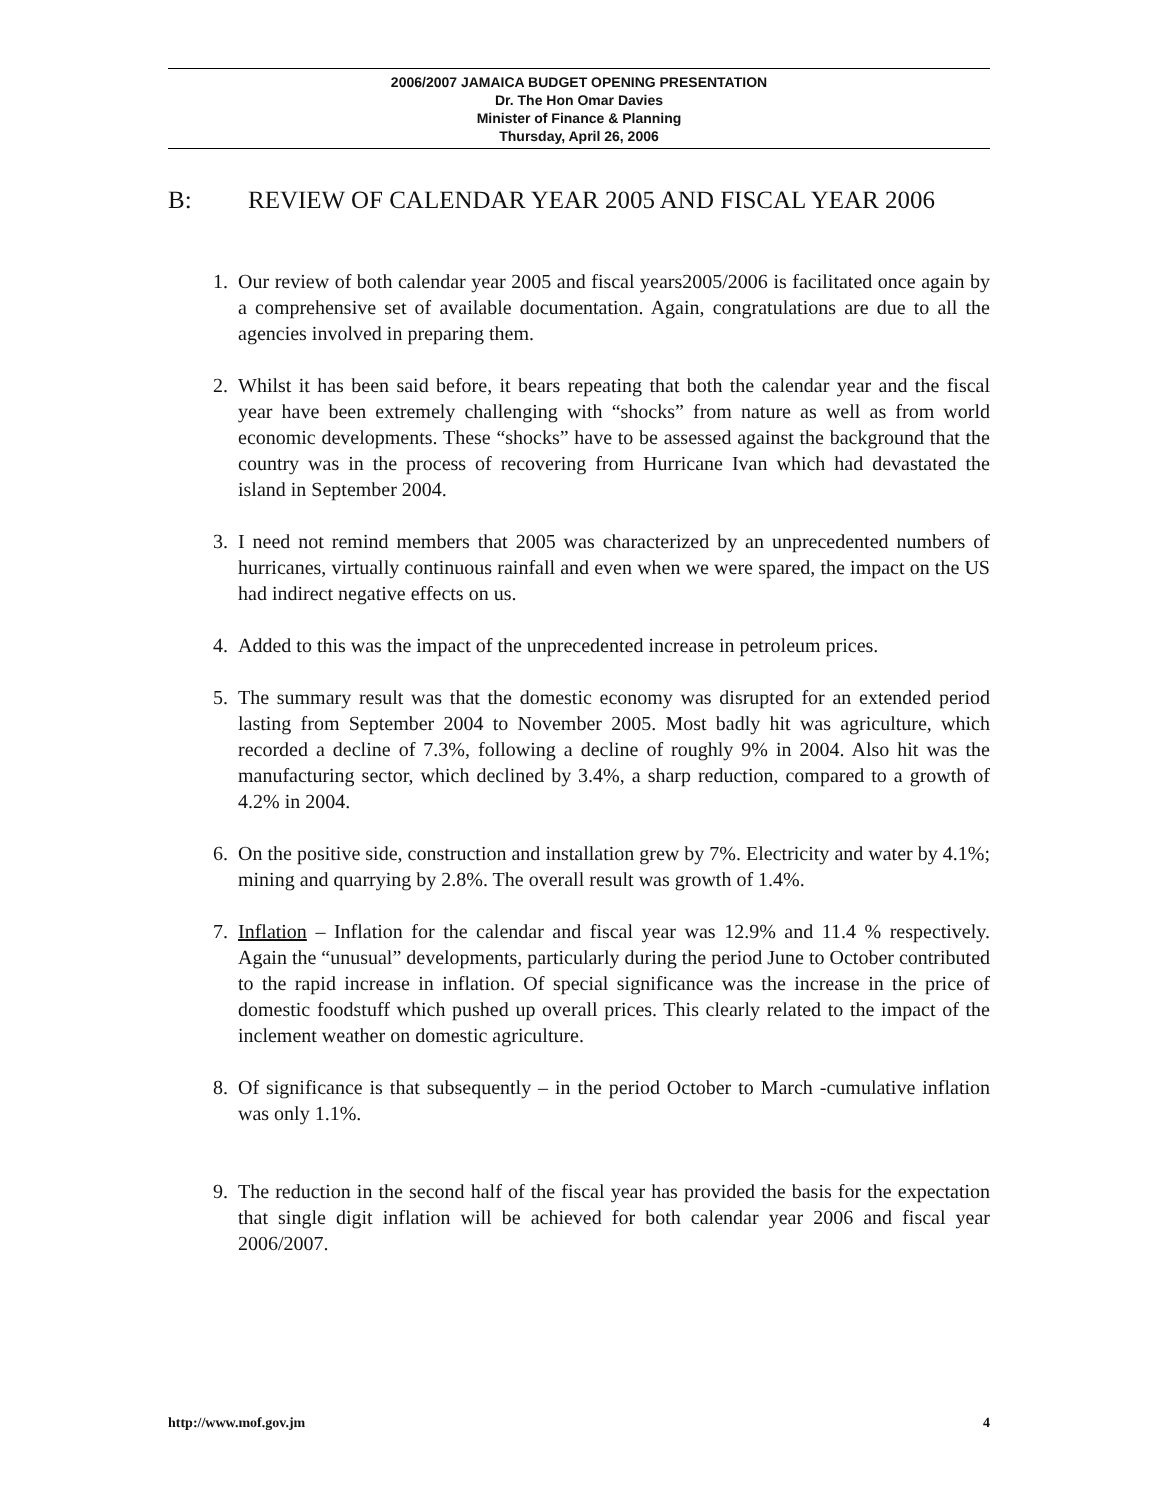2006/2007 JAMAICA BUDGET OPENING PRESENTATION
Dr. The Hon Omar Davies
Minister of Finance & Planning
Thursday, April 26, 2006
B: REVIEW OF CALENDAR YEAR 2005 AND FISCAL YEAR 2006
1. Our review of both calendar year 2005 and fiscal years2005/2006 is facilitated once again by a comprehensive set of available documentation. Again, congratulations are due to all the agencies involved in preparing them.
2. Whilst it has been said before, it bears repeating that both the calendar year and the fiscal year have been extremely challenging with “shocks” from nature as well as from world economic developments. These “shocks” have to be assessed against the background that the country was in the process of recovering from Hurricane Ivan which had devastated the island in September 2004.
3. I need not remind members that 2005 was characterized by an unprecedented numbers of hurricanes, virtually continuous rainfall and even when we were spared, the impact on the US had indirect negative effects on us.
4. Added to this was the impact of the unprecedented increase in petroleum prices.
5. The summary result was that the domestic economy was disrupted for an extended period lasting from September 2004 to November 2005. Most badly hit was agriculture, which recorded a decline of 7.3%, following a decline of roughly 9% in 2004. Also hit was the manufacturing sector, which declined by 3.4%, a sharp reduction, compared to a growth of 4.2% in 2004.
6. On the positive side, construction and installation grew by 7%. Electricity and water by 4.1%; mining and quarrying by 2.8%. The overall result was growth of 1.4%.
7. Inflation – Inflation for the calendar and fiscal year was 12.9% and 11.4 % respectively. Again the “unusual” developments, particularly during the period June to October contributed to the rapid increase in inflation. Of special significance was the increase in the price of domestic foodstuff which pushed up overall prices. This clearly related to the impact of the inclement weather on domestic agriculture.
8. Of significance is that subsequently – in the period October to March -cumulative inflation was only 1.1%.
9. The reduction in the second half of the fiscal year has provided the basis for the expectation that single digit inflation will be achieved for both calendar year 2006 and fiscal year 2006/2007.
http://www.mof.gov.jm 4